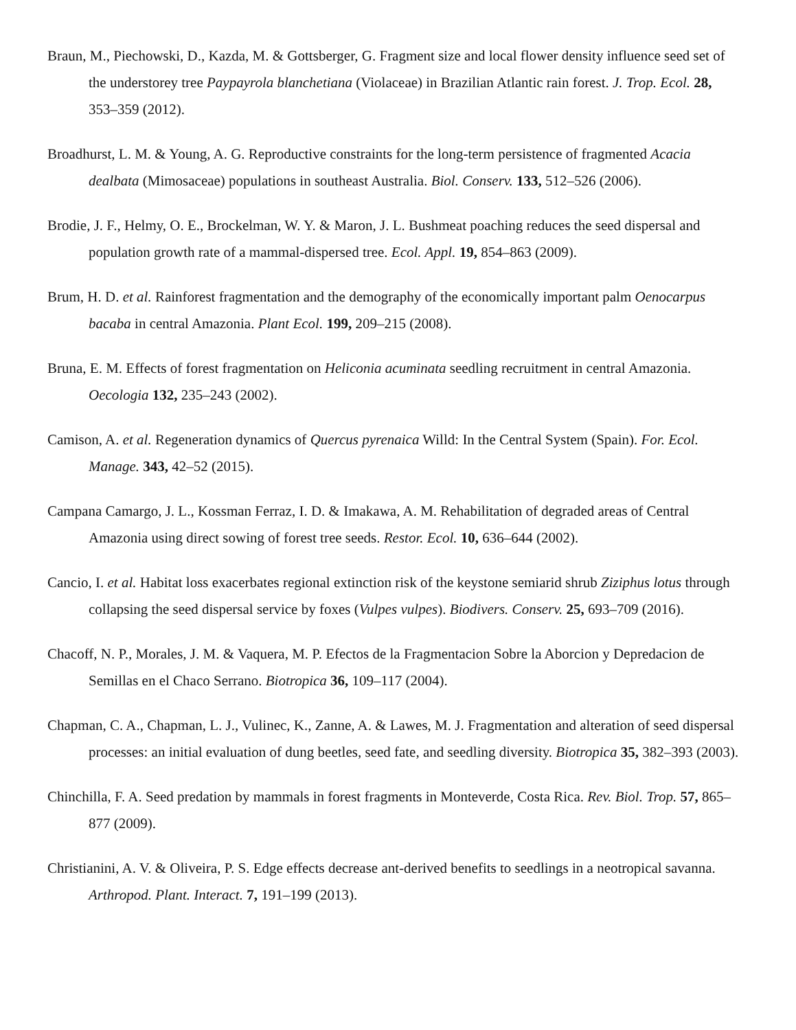Braun, M., Piechowski, D., Kazda, M. & Gottsberger, G. Fragment size and local flower density influence seed set of the understorey tree Paypayrola blanchetiana (Violaceae) in Brazilian Atlantic rain forest. J. Trop. Ecol. 28, 353–359 (2012).
Broadhurst, L. M. & Young, A. G. Reproductive constraints for the long-term persistence of fragmented Acacia dealbata (Mimosaceae) populations in southeast Australia. Biol. Conserv. 133, 512–526 (2006).
Brodie, J. F., Helmy, O. E., Brockelman, W. Y. & Maron, J. L. Bushmeat poaching reduces the seed dispersal and population growth rate of a mammal-dispersed tree. Ecol. Appl. 19, 854–863 (2009).
Brum, H. D. et al. Rainforest fragmentation and the demography of the economically important palm Oenocarpus bacaba in central Amazonia. Plant Ecol. 199, 209–215 (2008).
Bruna, E. M. Effects of forest fragmentation on Heliconia acuminata seedling recruitment in central Amazonia. Oecologia 132, 235–243 (2002).
Camison, A. et al. Regeneration dynamics of Quercus pyrenaica Willd: In the Central System (Spain). For. Ecol. Manage. 343, 42–52 (2015).
Campana Camargo, J. L., Kossman Ferraz, I. D. & Imakawa, A. M. Rehabilitation of degraded areas of Central Amazonia using direct sowing of forest tree seeds. Restor. Ecol. 10, 636–644 (2002).
Cancio, I. et al. Habitat loss exacerbates regional extinction risk of the keystone semiarid shrub Ziziphus lotus through collapsing the seed dispersal service by foxes (Vulpes vulpes). Biodivers. Conserv. 25, 693–709 (2016).
Chacoff, N. P., Morales, J. M. & Vaquera, M. P. Efectos de la Fragmentacion Sobre la Aborcion y Depredacion de Semillas en el Chaco Serrano. Biotropica 36, 109–117 (2004).
Chapman, C. A., Chapman, L. J., Vulinec, K., Zanne, A. & Lawes, M. J. Fragmentation and alteration of seed dispersal processes: an initial evaluation of dung beetles, seed fate, and seedling diversity. Biotropica 35, 382–393 (2003).
Chinchilla, F. A. Seed predation by mammals in forest fragments in Monteverde, Costa Rica. Rev. Biol. Trop. 57, 865–877 (2009).
Christianini, A. V. & Oliveira, P. S. Edge effects decrease ant-derived benefits to seedlings in a neotropical savanna. Arthropod. Plant. Interact. 7, 191–199 (2013).